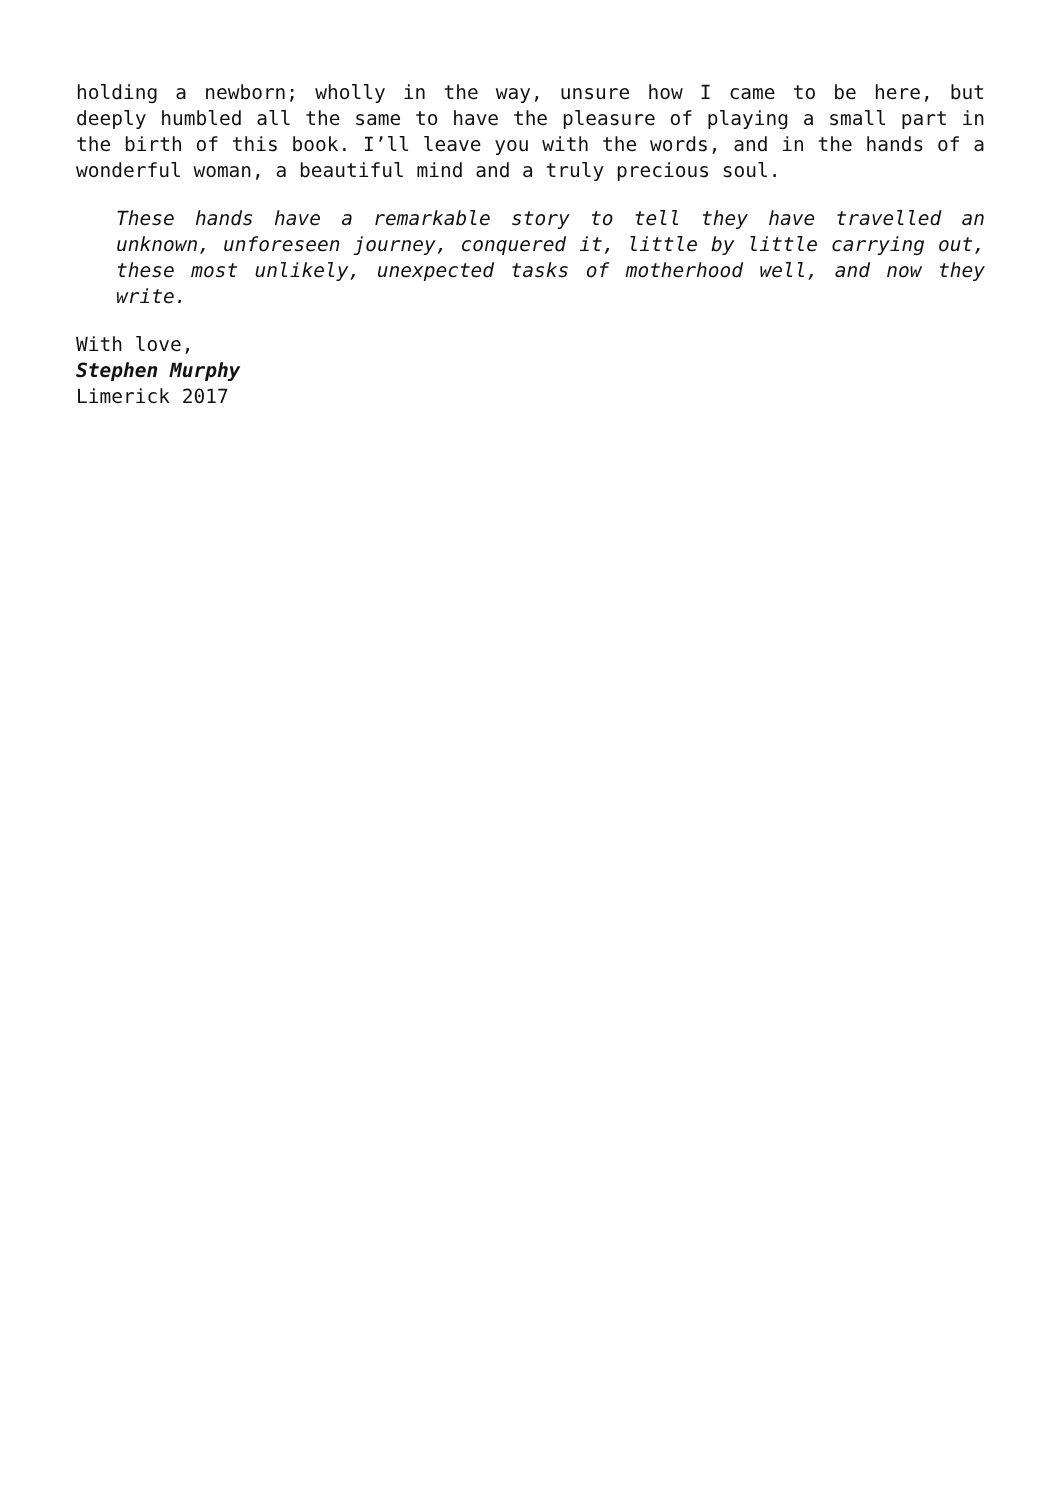holding a newborn; wholly in the way, unsure how I came to be here, but deeply humbled all the same to have the pleasure of playing a small part in the birth of this book. I’ll leave you with the words, and in the hands of a wonderful woman, a beautiful mind and a truly precious soul.
These hands have a remarkable story to tell they have travelled an unknown, unforeseen journey, conquered it, little by little carrying out, these most unlikely, unexpected tasks of motherhood well, and now they write.
With love,
Stephen Murphy
Limerick 2017